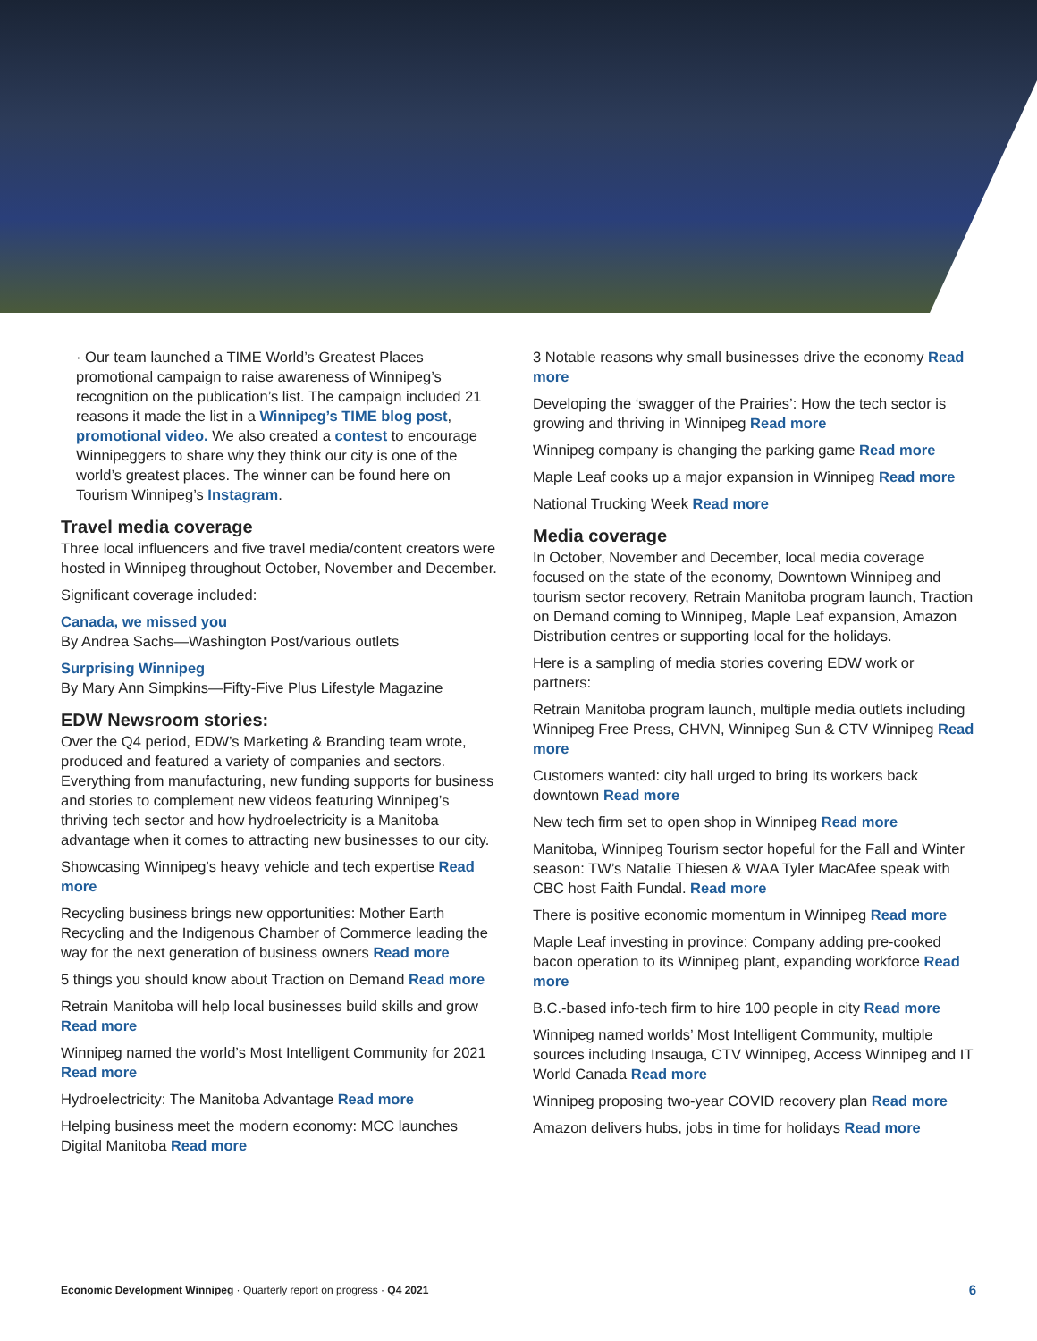· Our team launched a TIME World’s Greatest Places promotional campaign to raise awareness of Winnipeg’s recognition on the publication’s list. The campaign included 21 reasons it made the list in a Winnipeg’s TIME blog post, promotional video. We also created a contest to encourage Winnipeggers to share why they think our city is one of the world’s greatest places. The winner can be found here on Tourism Winnipeg’s Instagram.
Travel media coverage
Three local influencers and five travel media/content creators were hosted in Winnipeg throughout October, November and December.
Significant coverage included:
Canada, we missed you
By Andrea Sachs—Washington Post/various outlets
Surprising Winnipeg
By Mary Ann Simpkins—Fifty-Five Plus Lifestyle Magazine
EDW Newsroom stories:
Over the Q4 period, EDW’s Marketing & Branding team wrote, produced and featured a variety of companies and sectors. Everything from manufacturing, new funding supports for business and stories to complement new videos featuring Winnipeg’s thriving tech sector and how hydroelectricity is a Manitoba advantage when it comes to attracting new businesses to our city.
Showcasing Winnipeg’s heavy vehicle and tech expertise Read more
Recycling business brings new opportunities: Mother Earth Recycling and the Indigenous Chamber of Commerce leading the way for the next generation of business owners Read more
5 things you should know about Traction on Demand Read more
Retrain Manitoba will help local businesses build skills and grow Read more
Winnipeg named the world’s Most Intelligent Community for 2021 Read more
Hydroelectricity: The Manitoba Advantage Read more
Helping business meet the modern economy: MCC launches Digital Manitoba Read more
3 Notable reasons why small businesses drive the economy Read more
Developing the ‘swagger of the Prairies’: How the tech sector is growing and thriving in Winnipeg Read more
Winnipeg company is changing the parking game Read more
Maple Leaf cooks up a major expansion in Winnipeg Read more
National Trucking Week Read more
Media coverage
In October, November and December, local media coverage focused on the state of the economy, Downtown Winnipeg and tourism sector recovery, Retrain Manitoba program launch, Traction on Demand coming to Winnipeg, Maple Leaf expansion, Amazon Distribution centres or supporting local for the holidays.
Here is a sampling of media stories covering EDW work or partners:
Retrain Manitoba program launch, multiple media outlets including Winnipeg Free Press, CHVN, Winnipeg Sun & CTV Winnipeg Read more
Customers wanted: city hall urged to bring its workers back downtown Read more
New tech firm set to open shop in Winnipeg Read more
Manitoba, Winnipeg Tourism sector hopeful for the Fall and Winter season: TW’s Natalie Thiesen & WAA Tyler MacAfee speak with CBC host Faith Fundal. Read more
There is positive economic momentum in Winnipeg Read more
Maple Leaf investing in province: Company adding pre-cooked bacon operation to its Winnipeg plant, expanding workforce Read more
B.C.-based info-tech firm to hire 100 people in city Read more
Winnipeg named worlds’ Most Intelligent Community, multiple sources including Insauga, CTV Winnipeg, Access Winnipeg and IT World Canada Read more
Winnipeg proposing two-year COVID recovery plan Read more
Amazon delivers hubs, jobs in time for holidays Read more
Economic Development Winnipeg · Quarterly report on progress · Q4 2021 6